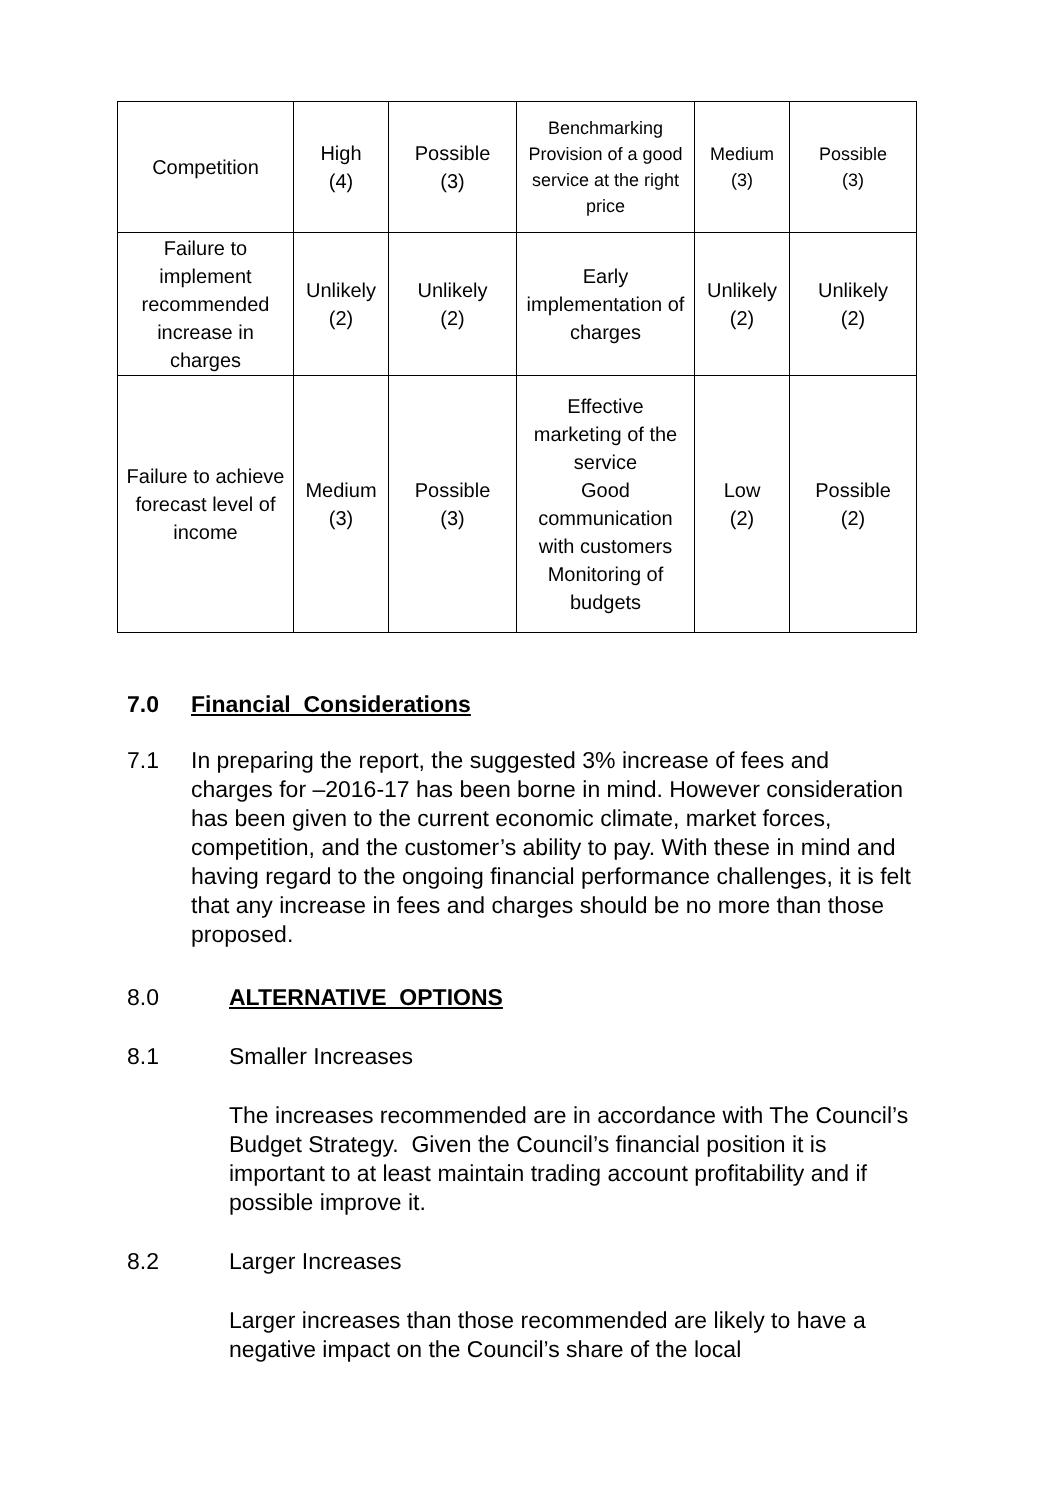| Competition | High (4) | Possible (3) | Benchmarking Provision of a good service at the right price | Medium (3) | Possible (3) |
| Failure to implement recommended increase in charges | Unlikely (2) | Unlikely (2) | Early implementation of charges | Unlikely (2) | Unlikely (2) |
| Failure to achieve forecast level of income | Medium (3) | Possible (3) | Effective marketing of the service Good communication with customers Monitoring of budgets | Low (2) | Possible (2) |
7.0 Financial Considerations
7.1 In preparing the report, the suggested 3% increase of fees and charges for –2016-17 has been borne in mind. However consideration has been given to the current economic climate, market forces, competition, and the customer’s ability to pay. With these in mind and having regard to the ongoing financial performance challenges, it is felt that any increase in fees and charges should be no more than those proposed.
8.0 ALTERNATIVE OPTIONS
8.1 Smaller Increases
The increases recommended are in accordance with The Council’s Budget Strategy. Given the Council’s financial position it is important to at least maintain trading account profitability and if possible improve it.
8.2 Larger Increases
Larger increases than those recommended are likely to have a negative impact on the Council’s share of the local